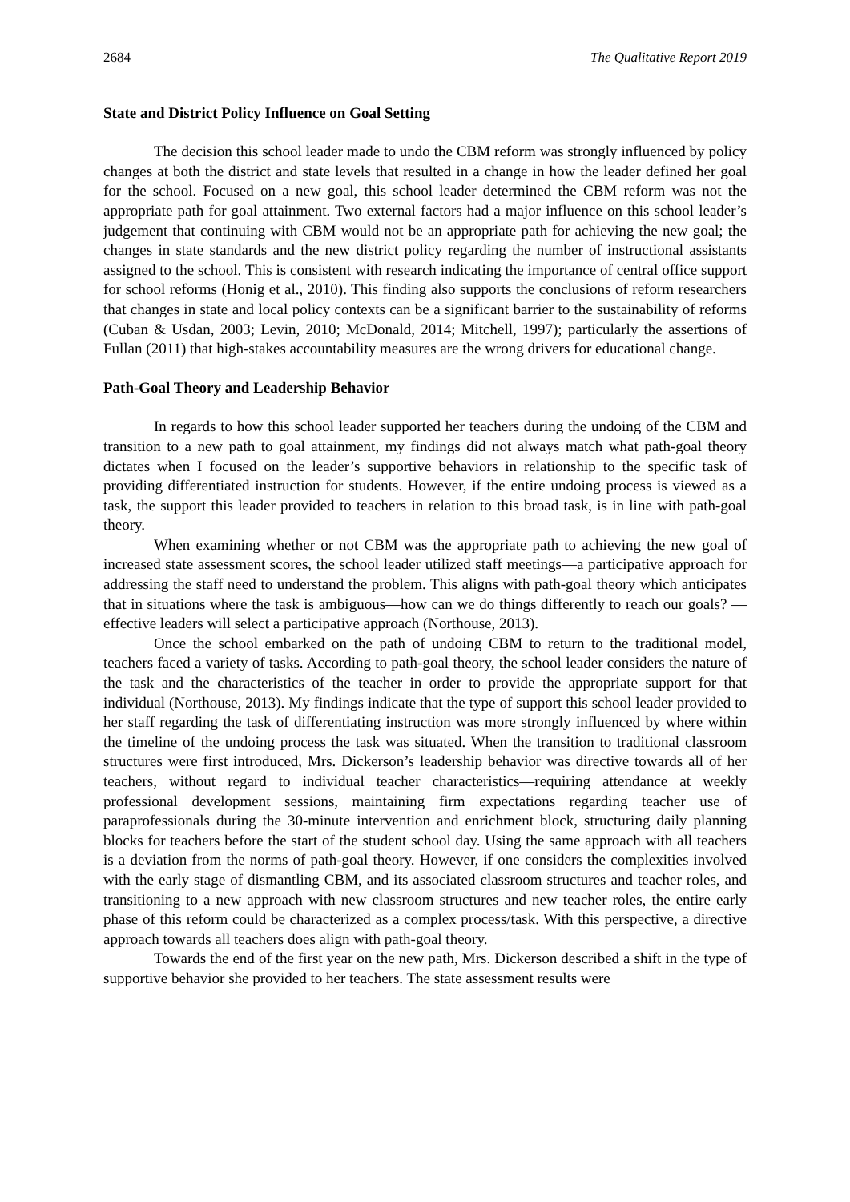2684 The Qualitative Report 2019
State and District Policy Influence on Goal Setting
The decision this school leader made to undo the CBM reform was strongly influenced by policy changes at both the district and state levels that resulted in a change in how the leader defined her goal for the school. Focused on a new goal, this school leader determined the CBM reform was not the appropriate path for goal attainment. Two external factors had a major influence on this school leader’s judgement that continuing with CBM would not be an appropriate path for achieving the new goal; the changes in state standards and the new district policy regarding the number of instructional assistants assigned to the school. This is consistent with research indicating the importance of central office support for school reforms (Honig et al., 2010). This finding also supports the conclusions of reform researchers that changes in state and local policy contexts can be a significant barrier to the sustainability of reforms (Cuban & Usdan, 2003; Levin, 2010; McDonald, 2014; Mitchell, 1997); particularly the assertions of Fullan (2011) that high-stakes accountability measures are the wrong drivers for educational change.
Path-Goal Theory and Leadership Behavior
In regards to how this school leader supported her teachers during the undoing of the CBM and transition to a new path to goal attainment, my findings did not always match what path-goal theory dictates when I focused on the leader’s supportive behaviors in relationship to the specific task of providing differentiated instruction for students. However, if the entire undoing process is viewed as a task, the support this leader provided to teachers in relation to this broad task, is in line with path-goal theory.
When examining whether or not CBM was the appropriate path to achieving the new goal of increased state assessment scores, the school leader utilized staff meetings—a participative approach for addressing the staff need to understand the problem. This aligns with path-goal theory which anticipates that in situations where the task is ambiguous—how can we do things differently to reach our goals? —effective leaders will select a participative approach (Northouse, 2013).
Once the school embarked on the path of undoing CBM to return to the traditional model, teachers faced a variety of tasks. According to path-goal theory, the school leader considers the nature of the task and the characteristics of the teacher in order to provide the appropriate support for that individual (Northouse, 2013). My findings indicate that the type of support this school leader provided to her staff regarding the task of differentiating instruction was more strongly influenced by where within the timeline of the undoing process the task was situated. When the transition to traditional classroom structures were first introduced, Mrs. Dickerson’s leadership behavior was directive towards all of her teachers, without regard to individual teacher characteristics—requiring attendance at weekly professional development sessions, maintaining firm expectations regarding teacher use of paraprofessionals during the 30-minute intervention and enrichment block, structuring daily planning blocks for teachers before the start of the student school day. Using the same approach with all teachers is a deviation from the norms of path-goal theory. However, if one considers the complexities involved with the early stage of dismantling CBM, and its associated classroom structures and teacher roles, and transitioning to a new approach with new classroom structures and new teacher roles, the entire early phase of this reform could be characterized as a complex process/task. With this perspective, a directive approach towards all teachers does align with path-goal theory.
Towards the end of the first year on the new path, Mrs. Dickerson described a shift in the type of supportive behavior she provided to her teachers. The state assessment results were